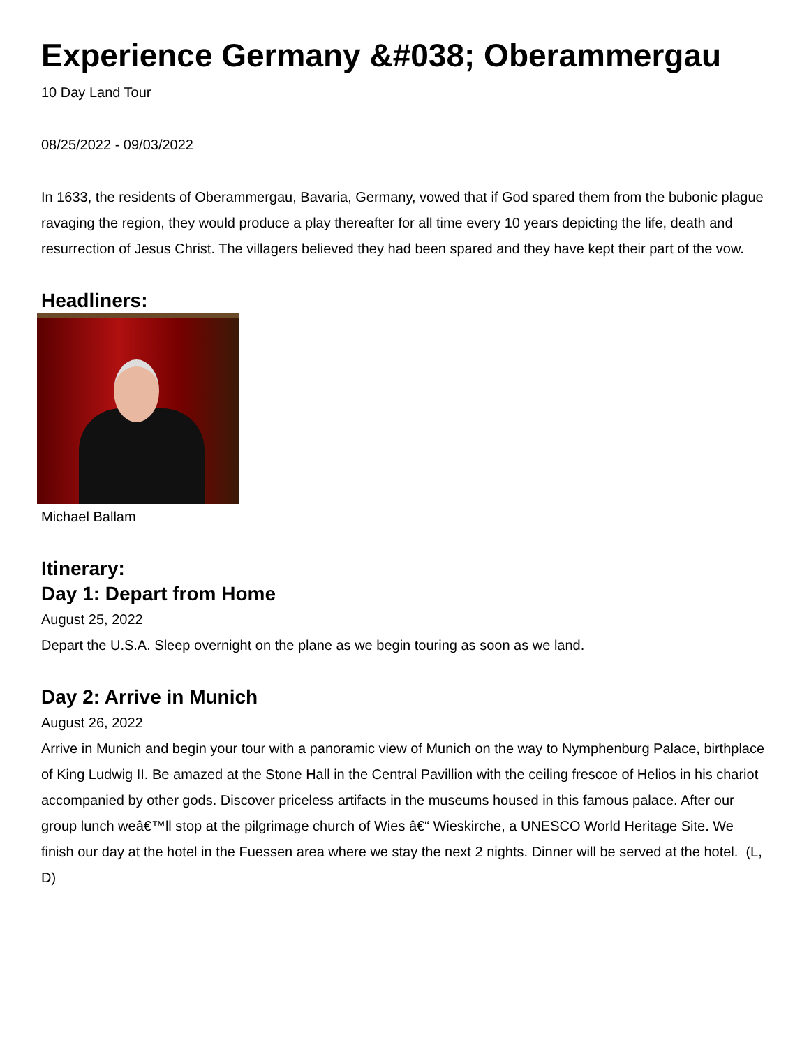Experience Germany &#038; Oberammergau
10 Day Land Tour
08/25/2022 - 09/03/2022
In 1633, the residents of Oberammergau, Bavaria, Germany, vowed that if God spared them from the bubonic plague ravaging the region, they would produce a play thereafter for all time every 10 years depicting the life, death and resurrection of Jesus Christ. The villagers believed they had been spared and they have kept their part of the vow.
Headliners:
Michael Ballam
Itinerary:
Day 1: Depart from Home
August 25, 2022
Depart the U.S.A. Sleep overnight on the plane as we begin touring as soon as we land.
Day 2: Arrive in Munich
August 26, 2022
Arrive in Munich and begin your tour with a panoramic view of Munich on the way to Nymphenburg Palace, birthplace of King Ludwig II. Be amazed at the Stone Hall in the Central Pavillion with the ceiling frescoe of Helios in his chariot accompanied by other gods. Discover priceless artifacts in the museums housed in this famous palace. After our group lunch weâ€™ll stop at the pilgrimage church of Wies â€“ Wieskirche, a UNESCO World Heritage Site. We finish our day at the hotel in the Fuessen area where we stay the next 2 nights. Dinner will be served at the hotel. (L, D)